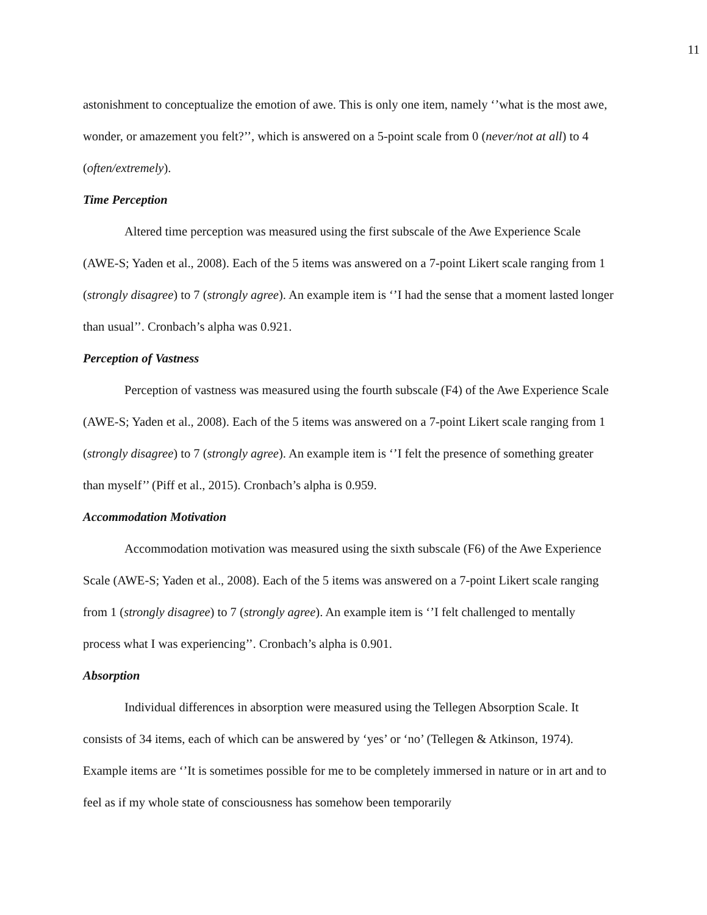11
astonishment to conceptualize the emotion of awe. This is only one item, namely ‘’what is the most awe, wonder, or amazement you felt?’’, which is answered on a 5-point scale from 0 (never/not at all) to 4 (often/extremely).
Time Perception
Altered time perception was measured using the first subscale of the Awe Experience Scale (AWE-S; Yaden et al., 2008). Each of the 5 items was answered on a 7-point Likert scale ranging from 1 (strongly disagree) to 7 (strongly agree). An example item is ‘’I had the sense that a moment lasted longer than usual’’. Cronbach’s alpha was 0.921.
Perception of Vastness
Perception of vastness was measured using the fourth subscale (F4) of the Awe Experience Scale (AWE-S; Yaden et al., 2008). Each of the 5 items was answered on a 7-point Likert scale ranging from 1 (strongly disagree) to 7 (strongly agree). An example item is ‘’I felt the presence of something greater than myself’’ (Piff et al., 2015). Cronbach’s alpha is 0.959.
Accommodation Motivation
Accommodation motivation was measured using the sixth subscale (F6) of the Awe Experience Scale (AWE-S; Yaden et al., 2008). Each of the 5 items was answered on a 7-point Likert scale ranging from 1 (strongly disagree) to 7 (strongly agree). An example item is ‘’I felt challenged to mentally process what I was experiencing’’. Cronbach’s alpha is 0.901.
Absorption
Individual differences in absorption were measured using the Tellegen Absorption Scale. It consists of 34 items, each of which can be answered by ‘yes’ or ‘no’ (Tellegen & Atkinson, 1974). Example items are ‘’It is sometimes possible for me to be completely immersed in nature or in art and to feel as if my whole state of consciousness has somehow been temporarily